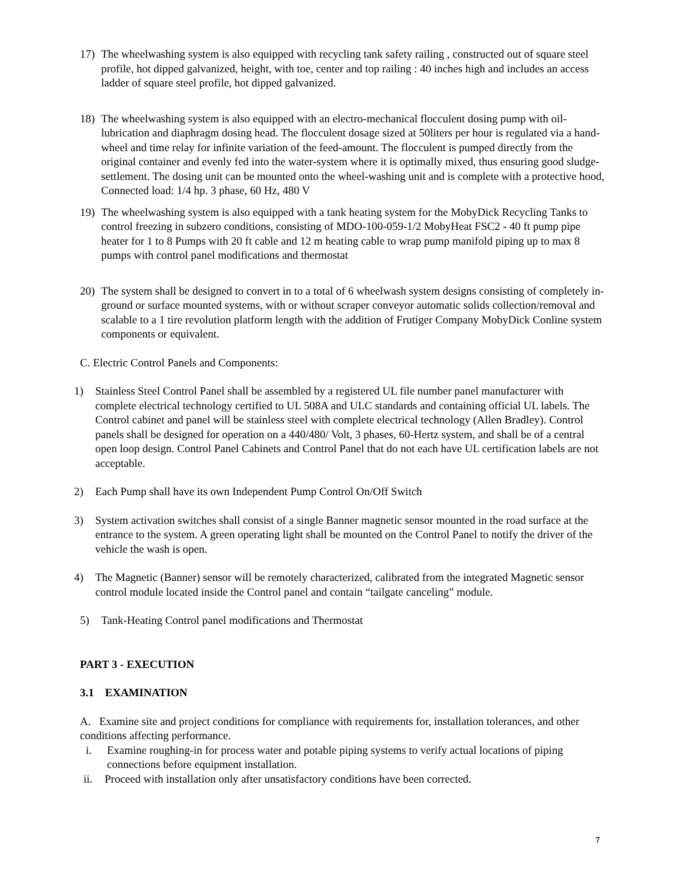17) The wheelwashing system is also equipped with recycling tank safety railing , constructed out of square steel profile, hot dipped galvanized, height, with toe, center and top railing : 40 inches high and includes an access ladder of square steel profile, hot dipped galvanized.
18) The wheelwashing system is also equipped with an electro-mechanical flocculent dosing pump with oil-lubrication and diaphragm dosing head. The flocculent dosage sized at 50liters per hour is regulated via a hand-wheel and time relay for infinite variation of the feed-amount. The flocculent is pumped directly from the original container and evenly fed into the water-system where it is optimally mixed, thus ensuring good sludge-settlement. The dosing unit can be mounted onto the wheel-washing unit and is complete with a protective hood, Connected load: 1/4 hp. 3 phase, 60 Hz, 480 V
19) The wheelwashing system is also equipped with a tank heating system for the MobyDick Recycling Tanks to control freezing in subzero conditions, consisting of MDO-100-059-1/2 MobyHeat FSC2 - 40 ft pump pipe heater for 1 to 8 Pumps with 20 ft cable and 12 m heating cable to wrap pump manifold piping up to max 8 pumps with control panel modifications and thermostat
20) The system shall be designed to convert in to a total of 6 wheelwash system designs consisting of completely in-ground or surface mounted systems, with or without scraper conveyor automatic solids collection/removal and scalable to a 1 tire revolution platform length with the addition of Frutiger Company MobyDick Conline system components or equivalent.
C. Electric Control Panels and Components:
1) Stainless Steel Control Panel shall be assembled by a registered UL file number panel manufacturer with complete electrical technology certified to UL 508A and ULC standards and containing official UL labels. The Control cabinet and panel will be stainless steel with complete electrical technology (Allen Bradley). Control panels shall be designed for operation on a 440/480/ Volt, 3 phases, 60-Hertz system, and shall be of a central open loop design. Control Panel Cabinets and Control Panel that do not each have UL certification labels are not acceptable.
2) Each Pump shall have its own Independent Pump Control On/Off Switch
3) System activation switches shall consist of a single Banner magnetic sensor mounted in the road surface at the entrance to the system. A green operating light shall be mounted on the Control Panel to notify the driver of the vehicle the wash is open.
4) The Magnetic (Banner) sensor will be remotely characterized, calibrated from the integrated Magnetic sensor control module located inside the Control panel and contain “tailgate canceling” module.
5) Tank-Heating Control panel modifications and Thermostat
PART 3 - EXECUTION
3.1 EXAMINATION
A. Examine site and project conditions for compliance with requirements for, installation tolerances, and other conditions affecting performance.
i. Examine roughing-in for process water and potable piping systems to verify actual locations of piping connections before equipment installation.
ii. Proceed with installation only after unsatisfactory conditions have been corrected.
7